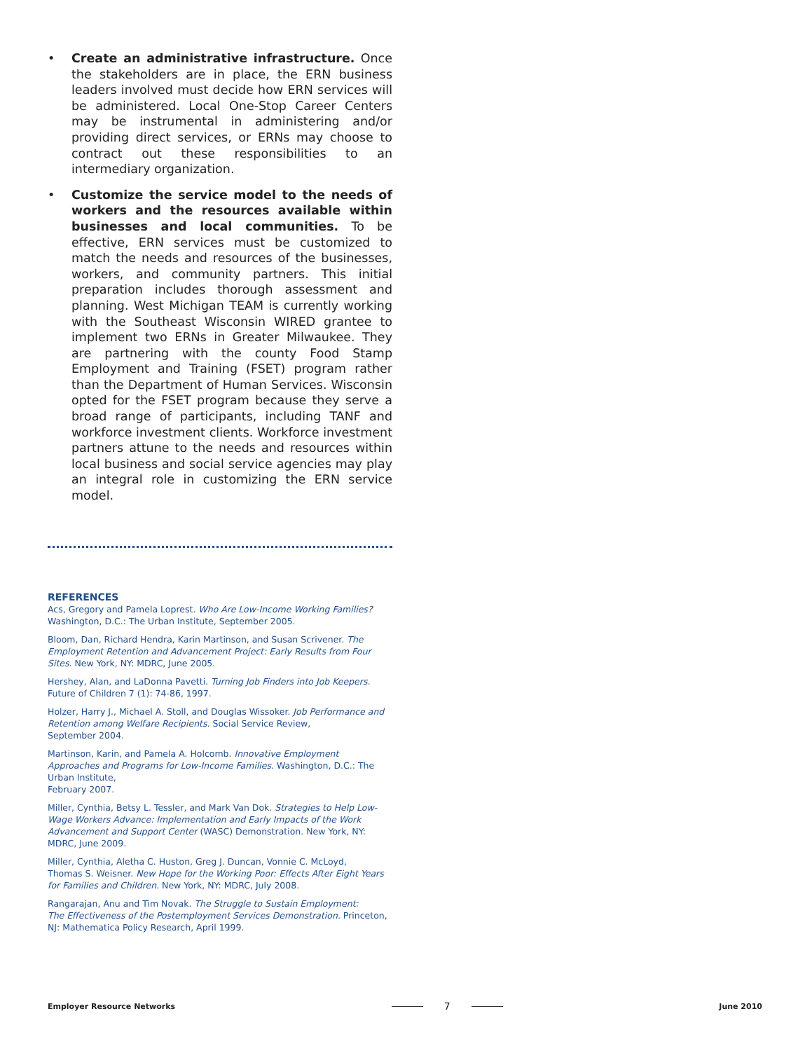• Create an administrative infrastructure. Once the stakeholders are in place, the ERN business leaders involved must decide how ERN services will be administered. Local One-Stop Career Centers may be instrumental in administering and/or providing direct services, or ERNs may choose to contract out these responsibilities to an intermediary organization.
• Customize the service model to the needs of workers and the resources available within businesses and local communities. To be effective, ERN services must be customized to match the needs and resources of the businesses, workers, and community partners. This initial preparation includes thorough assessment and planning. West Michigan TEAM is currently working with the Southeast Wisconsin WIRED grantee to implement two ERNs in Greater Milwaukee. They are partnering with the county Food Stamp Employment and Training (FSET) program rather than the Department of Human Services. Wisconsin opted for the FSET program because they serve a broad range of participants, including TANF and workforce investment clients. Workforce investment partners attune to the needs and resources within local business and social service agencies may play an integral role in customizing the ERN service model.
REFERENCES
Acs, Gregory and Pamela Loprest. Who Are Low-Income Working Families? Washington, D.C.: The Urban Institute, September 2005.
Bloom, Dan, Richard Hendra, Karin Martinson, and Susan Scrivener. The Employment Retention and Advancement Project: Early Results from Four Sites. New York, NY: MDRC, June 2005.
Hershey, Alan, and LaDonna Pavetti. Turning Job Finders into Job Keepers. Future of Children 7 (1): 74-86, 1997.
Holzer, Harry J., Michael A. Stoll, and Douglas Wissoker. Job Performance and Retention among Welfare Recipients. Social Service Review,
September 2004.
Martinson, Karin, and Pamela A. Holcomb. Innovative Employment Approaches and Programs for Low-Income Families. Washington, D.C.: The Urban Institute,
February 2007.
Miller, Cynthia, Betsy L. Tessler, and Mark Van Dok. Strategies to Help Low-Wage Workers Advance: Implementation and Early Impacts of the Work Advancement and Support Center (WASC) Demonstration. New York, NY: MDRC, June 2009.
Miller, Cynthia, Aletha C. Huston, Greg J. Duncan, Vonnie C. McLoyd,
Thomas S. Weisner. New Hope for the Working Poor: Effects After Eight Years for Families and Children. New York, NY: MDRC, July 2008.
Rangarajan, Anu and Tim Novak. The Struggle to Sustain Employment:
The Effectiveness of the Postemployment Services Demonstration. Princeton, NJ: Mathematica Policy Research, April 1999.
Employer Resource Networks 7 June 2010